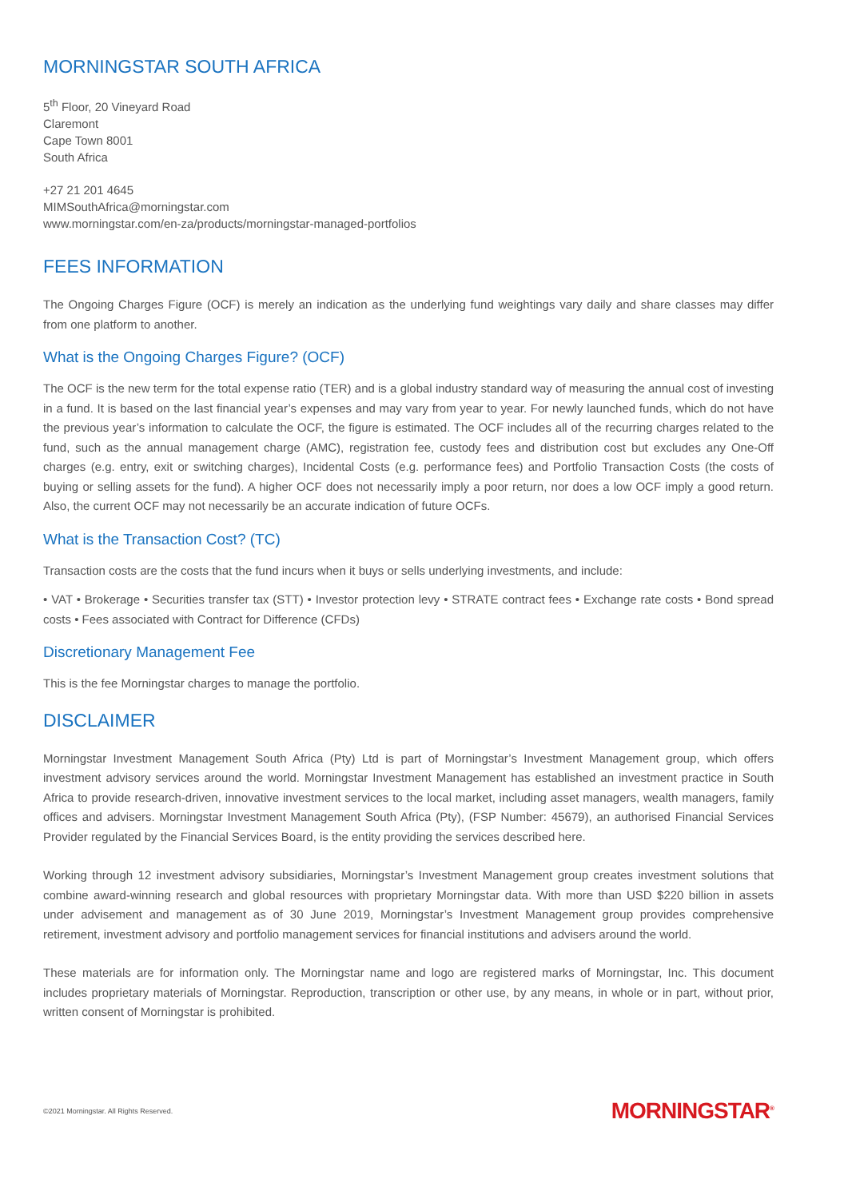MORNINGSTAR SOUTH AFRICA
5<sup>th</sup> Floor, 20 Vineyard Road
Claremont
Cape Town 8001
South Africa
+27 21 201 4645
MIMSouthAfrica@morningstar.com
www.morningstar.com/en-za/products/morningstar-managed-portfolios
FEES INFORMATION
The Ongoing Charges Figure (OCF) is merely an indication as the underlying fund weightings vary daily and share classes may differ from one platform to another.
What is the Ongoing Charges Figure? (OCF)
The OCF is the new term for the total expense ratio (TER) and is a global industry standard way of measuring the annual cost of investing in a fund. It is based on the last financial year’s expenses and may vary from year to year. For newly launched funds, which do not have the previous year’s information to calculate the OCF, the figure is estimated. The OCF includes all of the recurring charges related to the fund, such as the annual management charge (AMC), registration fee, custody fees and distribution cost but excludes any One-Off charges (e.g. entry, exit or switching charges), Incidental Costs (e.g. performance fees) and Portfolio Transaction Costs (the costs of buying or selling assets for the fund). A higher OCF does not necessarily imply a poor return, nor does a low OCF imply a good return. Also, the current OCF may not necessarily be an accurate indication of future OCFs.
What is the Transaction Cost? (TC)
Transaction costs are the costs that the fund incurs when it buys or sells underlying investments, and include:
• VAT • Brokerage • Securities transfer tax (STT) • Investor protection levy • STRATE contract fees • Exchange rate costs • Bond spread costs • Fees associated with Contract for Difference (CFDs)
Discretionary Management Fee
This is the fee Morningstar charges to manage the portfolio.
DISCLAIMER
Morningstar Investment Management South Africa (Pty) Ltd is part of Morningstar’s Investment Management group, which offers investment advisory services around the world. Morningstar Investment Management has established an investment practice in South Africa to provide research-driven, innovative investment services to the local market, including asset managers, wealth managers, family offices and advisers. Morningstar Investment Management South Africa (Pty), (FSP Number: 45679), an authorised Financial Services Provider regulated by the Financial Services Board, is the entity providing the services described here.
Working through 12 investment advisory subsidiaries, Morningstar’s Investment Management group creates investment solutions that combine award-winning research and global resources with proprietary Morningstar data. With more than USD $220 billion in assets under advisement and management as of 30 June 2019, Morningstar’s Investment Management group provides comprehensive retirement, investment advisory and portfolio management services for financial institutions and advisers around the world.
These materials are for information only. The Morningstar name and logo are registered marks of Morningstar, Inc. This document includes proprietary materials of Morningstar. Reproduction, transcription or other use, by any means, in whole or in part, without prior, written consent of Morningstar is prohibited.
©2021 Morningstar. All Rights Reserved. MORNINGSTAR<sup>®</sup>